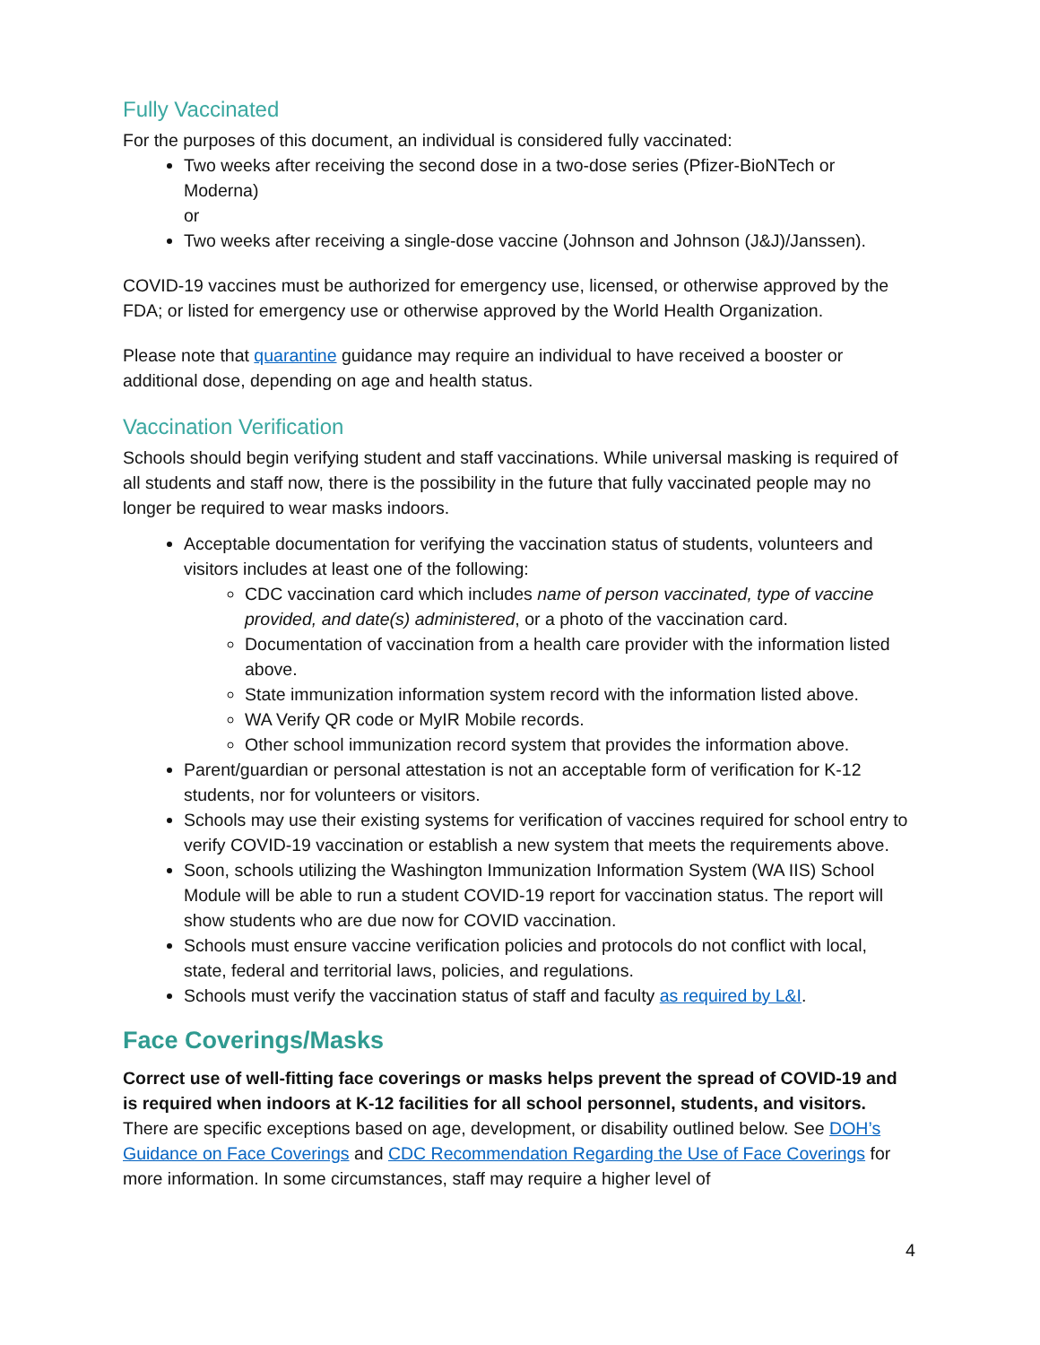Fully Vaccinated
For the purposes of this document, an individual is considered fully vaccinated:
Two weeks after receiving the second dose in a two-dose series (Pfizer-BioNTech or Moderna)
or
Two weeks after receiving a single-dose vaccine (Johnson and Johnson (J&J)/Janssen).
COVID-19 vaccines must be authorized for emergency use, licensed, or otherwise approved by the FDA; or listed for emergency use or otherwise approved by the World Health Organization.
Please note that quarantine guidance may require an individual to have received a booster or additional dose, depending on age and health status.
Vaccination Verification
Schools should begin verifying student and staff vaccinations. While universal masking is required of all students and staff now, there is the possibility in the future that fully vaccinated people may no longer be required to wear masks indoors.
Acceptable documentation for verifying the vaccination status of students, volunteers and visitors includes at least one of the following:
CDC vaccination card which includes name of person vaccinated, type of vaccine provided, and date(s) administered, or a photo of the vaccination card.
Documentation of vaccination from a health care provider with the information listed above.
State immunization information system record with the information listed above.
WA Verify QR code or MyIR Mobile records.
Other school immunization record system that provides the information above.
Parent/guardian or personal attestation is not an acceptable form of verification for K-12 students, nor for volunteers or visitors.
Schools may use their existing systems for verification of vaccines required for school entry to verify COVID-19 vaccination or establish a new system that meets the requirements above.
Soon, schools utilizing the Washington Immunization Information System (WA IIS) School Module will be able to run a student COVID-19 report for vaccination status. The report will show students who are due now for COVID vaccination.
Schools must ensure vaccine verification policies and protocols do not conflict with local, state, federal and territorial laws, policies, and regulations.
Schools must verify the vaccination status of staff and faculty as required by L&I.
Face Coverings/Masks
Correct use of well-fitting face coverings or masks helps prevent the spread of COVID-19 and is required when indoors at K-12 facilities for all school personnel, students, and visitors. There are specific exceptions based on age, development, or disability outlined below. See DOH’s Guidance on Face Coverings and CDC Recommendation Regarding the Use of Face Coverings for more information. In some circumstances, staff may require a higher level of
4